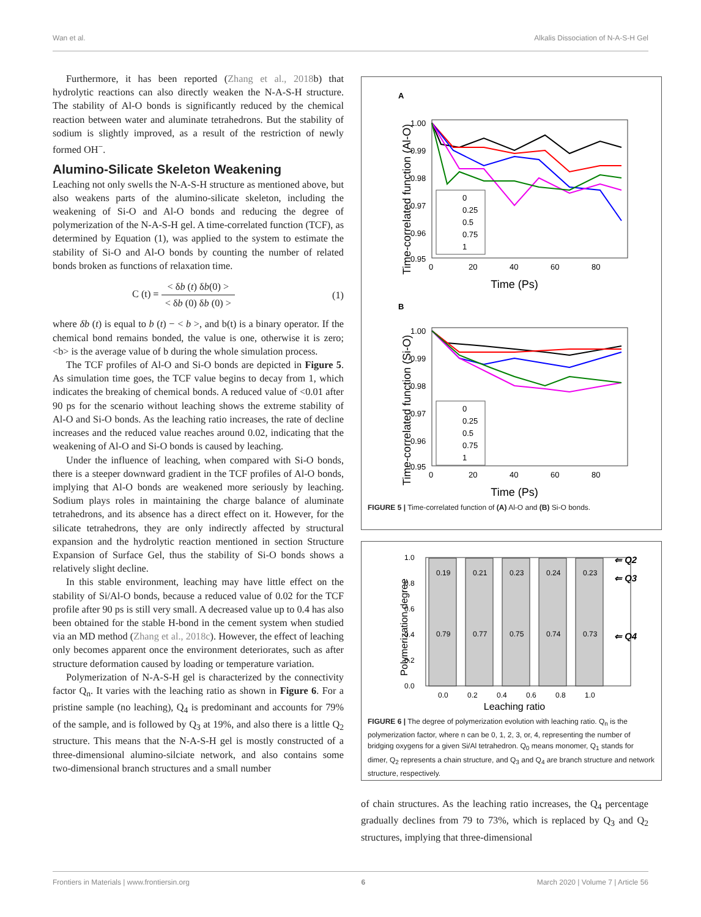Wan et al. Alkalis Dissociation of N-A-S-H Gel
Furthermore, it has been reported (Zhang et al., 2018b) that hydrolytic reactions can also directly weaken the N-A-S-H structure. The stability of Al-O bonds is significantly reduced by the chemical reaction between water and aluminate tetrahedrons. But the stability of sodium is slightly improved, as a result of the restriction of newly formed OH<sup>−</sup>.
Alumino-Silicate Skeleton Weakening
Leaching not only swells the N-A-S-H structure as mentioned above, but also weakens parts of the alumino-silicate skeleton, including the weakening of Si-O and Al-O bonds and reducing the degree of polymerization of the N-A-S-H gel. A time-correlated function (TCF), as determined by Equation (1), was applied to the system to estimate the stability of Si-O and Al-O bonds by counting the number of related bonds broken as functions of relaxation time.
C (t) = < δb (t) δb(0) > < δb (0) δb (0) > (1)
where δb (t) is equal to b (t) − < b >, and b(t) is a binary operator. If the chemical bond remains bonded, the value is one, otherwise it is zero; <b> is the average value of b during the whole simulation process.
The TCF profiles of Al-O and Si-O bonds are depicted in Figure 5. As simulation time goes, the TCF value begins to decay from 1, which indicates the breaking of chemical bonds. A reduced value of <0.01 after 90 ps for the scenario without leaching shows the extreme stability of Al-O and Si-O bonds. As the leaching ratio increases, the rate of decline increases and the reduced value reaches around 0.02, indicating that the weakening of Al-O and Si-O bonds is caused by leaching.
Under the influence of leaching, when compared with Si-O bonds, there is a steeper downward gradient in the TCF profiles of Al-O bonds, implying that Al-O bonds are weakened more seriously by leaching. Sodium plays roles in maintaining the charge balance of aluminate tetrahedrons, and its absence has a direct effect on it. However, for the silicate tetrahedrons, they are only indirectly affected by structural expansion and the hydrolytic reaction mentioned in section Structure Expansion of Surface Gel, thus the stability of Si-O bonds shows a relatively slight decline.
In this stable environment, leaching may have little effect on the stability of Si/Al-O bonds, because a reduced value of 0.02 for the TCF profile after 90 ps is still very small. A decreased value up to 0.4 has also been obtained for the stable H-bond in the cement system when studied via an MD method (Zhang et al., 2018c). However, the effect of leaching only becomes apparent once the environment deteriorates, such as after structure deformation caused by loading or temperature variation.
Polymerization of N-A-S-H gel is characterized by the connectivity factor Q<sub>n</sub>. It varies with the leaching ratio as shown in Figure 6. For a pristine sample (no leaching), Q<sub>4</sub> is predominant and accounts for 79% of the sample, and is followed by Q<sub>3</sub> at 19%, and also there is a little Q<sub>2</sub> structure. This means that the N-A-S-H gel is mostly constructed of a three-dimensional alumino-silciate network, and also contains some two-dimensional branch structures and a small number
A
Time-correlated function (Al-O)
1.00
0.99
0.98
0.97
0.96
0.95
0
20
40
60
80
Time (Ps)
0
0.25
0.5
0.75
1
B
Time-correlated function (Si-O)
1.00
0.99
0.98
0.97
0.96
0.95
0
20
40
60
80
Time (Ps)
0
0.25
0.5
0.75
1
FIGURE 5 | Time-correlated function of (A) Al-O and (B) Si-O bonds.
Polymerization degree
1.0
0.8
0.6
0.4
0.2
0.0
0.19
0.21
0.23
0.24
0.23
0.79
0.77
0.75
0.74
0.73
⇐ Q2
⇐ Q3
⇐ Q4
0.0
0.2
0.4
0.6
0.8
1.0
Leaching ratio
FIGURE 6 | The degree of polymerization evolution with leaching ratio. Q<sub>n</sub> is the polymerization factor, where n can be 0, 1, 2, 3, or, 4, representing the number of bridging oxygens for a given Si/Al tetrahedron. Q<sub>0</sub> means monomer, Q<sub>1</sub> stands for dimer, Q<sub>2</sub> represents a chain structure, and Q<sub>3</sub> and Q<sub>4</sub> are branch structure and network structure, respectively.
of chain structures. As the leaching ratio increases, the Q<sub>4</sub> percentage gradually declines from 79 to 73%, which is replaced by Q<sub>3</sub> and Q<sub>2</sub> structures, implying that three-dimensional
Frontiers in Materials | www.frontiersin.org 6 March 2020 | Volume 7 | Article 56